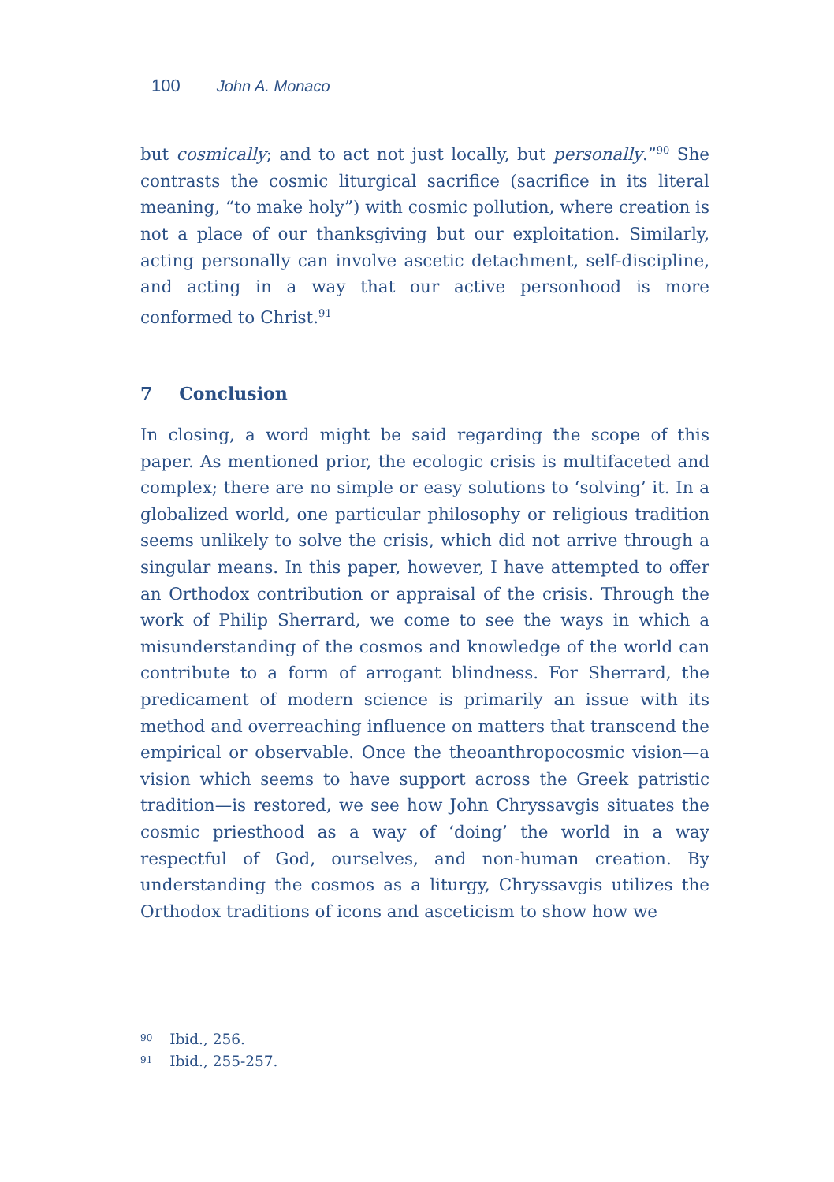100 John A. Monaco
but cosmically; and to act not just locally, but personally.”<sup>90</sup> She contrasts the cosmic liturgical sacrifice (sacrifice in its literal meaning, “to make holy”) with cosmic pollution, where creation is not a place of our thanksgiving but our exploitation. Similarly, acting personally can involve ascetic detachment, self-discipline, and acting in a way that our active personhood is more conformed to Christ.<sup>91</sup>
7 Conclusion
In closing, a word might be said regarding the scope of this paper. As mentioned prior, the ecologic crisis is multifaceted and complex; there are no simple or easy solutions to ‘solving’ it. In a globalized world, one particular philosophy or religious tradition seems unlikely to solve the crisis, which did not arrive through a singular means. In this paper, however, I have attempted to offer an Orthodox contribution or appraisal of the crisis. Through the work of Philip Sherrard, we come to see the ways in which a misunderstanding of the cosmos and knowledge of the world can contribute to a form of arrogant blindness. For Sherrard, the predicament of modern science is primarily an issue with its method and overreaching influence on matters that transcend the empirical or observable. Once the theoanthropocosmic vision—a vision which seems to have support across the Greek patristic tradition—is restored, we see how John Chryssavgis situates the cosmic priesthood as a way of ‘doing’ the world in a way respectful of God, ourselves, and non-human creation. By understanding the cosmos as a liturgy, Chryssavgis utilizes the Orthodox traditions of icons and asceticism to show how we
<sup>90</sup> Ibid., 256.
<sup>91</sup> Ibid., 255-257.